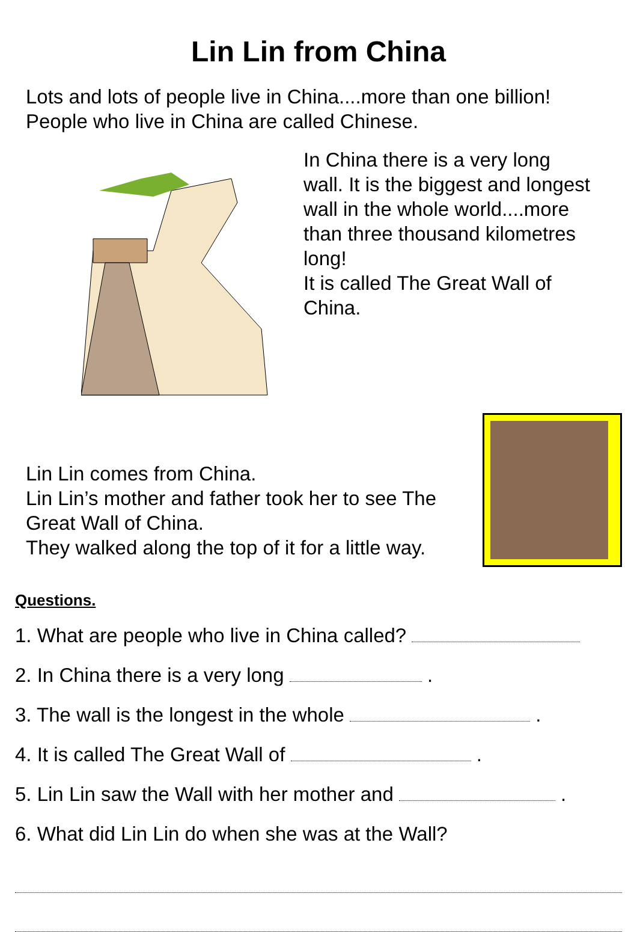Lin Lin from China
Lots and lots of people live in China....more than one billion!
People who live in China are called Chinese.
In China there is a very long wall. It is the biggest and longest wall in the whole world....more than three thousand kilometres long!
It is called The Great Wall of China.
Lin Lin comes from China.
Lin Lin’s mother and father took her to see The Great Wall of China.
They walked along the top of it for a little way.
Questions.
1. What are people who live in China called?
2. In China there is a very long .
3. The wall is the longest in the whole .
4. It is called The Great Wall of .
5. Lin Lin saw the Wall with her mother and .
6. What did Lin Lin do when she was at the Wall?